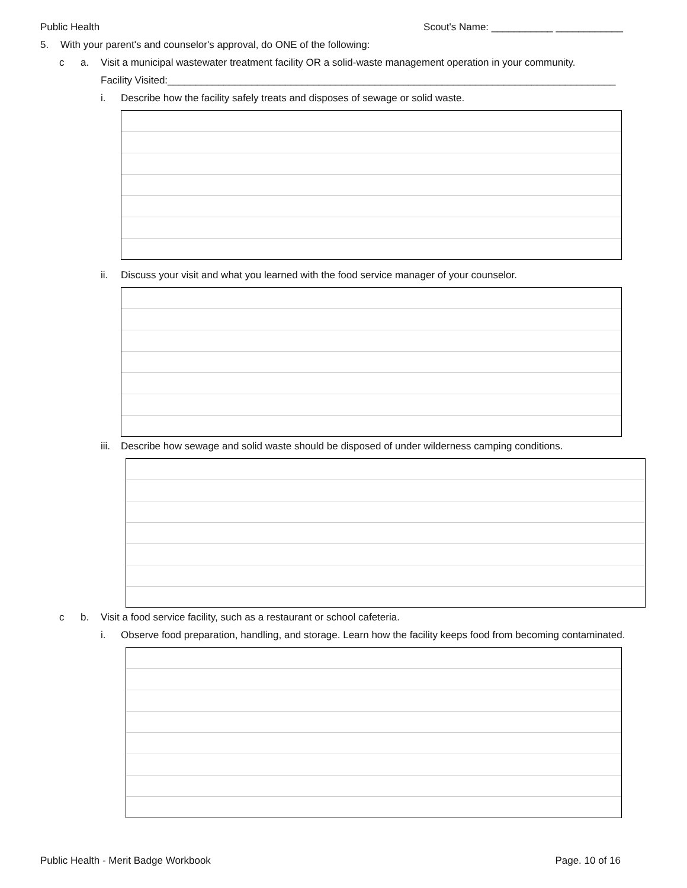Public Health Scout's Name: ___________ ____________
5. With your parent's and counselor's approval, do ONE of the following:
c a. Visit a municipal wastewater treatment facility OR a solid-waste management operation in your community.
Facility Visited:________________________________________________________________________________
i. Describe how the facility safely treats and disposes of sewage or solid waste.
ii. Discuss your visit and what you learned with the food service manager of your counselor.
iii. Describe how sewage and solid waste should be disposed of under wilderness camping conditions.
c b. Visit a food service facility, such as a restaurant or school cafeteria.
i. Observe food preparation, handling, and storage. Learn how the facility keeps food from becoming contaminated.
Public Health - Merit Badge Workbook Page. 10 of 16